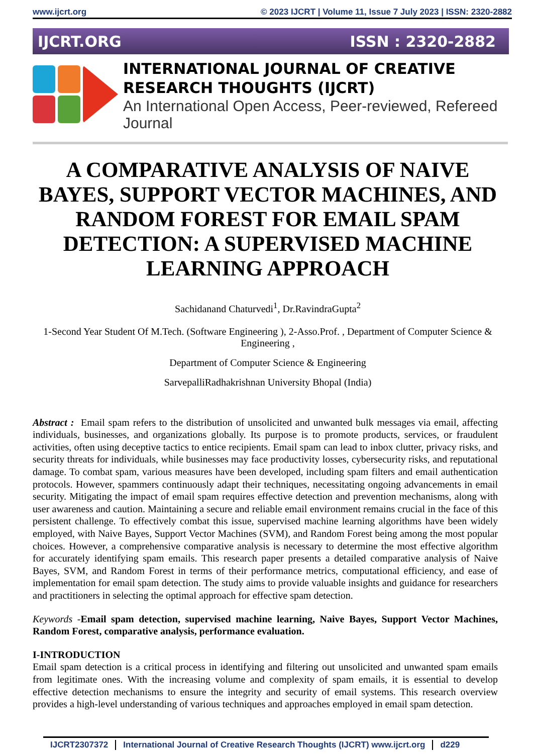www.ijcrt.org © 2023 IJCRT | Volume 11, Issue 7 July 2023 | ISSN: 2320-2882
IJCRT.ORG ISSN : 2320-2882
INTERNATIONAL JOURNAL OF CREATIVE
RESEARCH THOUGHTS (IJCRT)
An International Open Access, Peer-reviewed, Refereed Journal
A COMPARATIVE ANALYSIS OF NAIVE BAYES, SUPPORT VECTOR MACHINES, AND RANDOM FOREST FOR EMAIL SPAM DETECTION: A SUPERVISED MACHINE LEARNING APPROACH
Sachidanand Chaturvedi<sup>1</sup>, Dr.RavindraGupta<sup>2</sup>
1-Second Year Student Of M.Tech. (Software Engineering ), 2-Asso.Prof. , Department of Computer Science & Engineering ,
Department of Computer Science & Engineering
SarvepalliRadhakrishnan University Bhopal (India)
Abstract : Email spam refers to the distribution of unsolicited and unwanted bulk messages via email, affecting individuals, businesses, and organizations globally. Its purpose is to promote products, services, or fraudulent activities, often using deceptive tactics to entice recipients. Email spam can lead to inbox clutter, privacy risks, and security threats for individuals, while businesses may face productivity losses, cybersecurity risks, and reputational damage. To combat spam, various measures have been developed, including spam filters and email authentication protocols. However, spammers continuously adapt their techniques, necessitating ongoing advancements in email security. Mitigating the impact of email spam requires effective detection and prevention mechanisms, along with user awareness and caution. Maintaining a secure and reliable email environment remains crucial in the face of this persistent challenge. To effectively combat this issue, supervised machine learning algorithms have been widely employed, with Naive Bayes, Support Vector Machines (SVM), and Random Forest being among the most popular choices. However, a comprehensive comparative analysis is necessary to determine the most effective algorithm for accurately identifying spam emails. This research paper presents a detailed comparative analysis of Naive Bayes, SVM, and Random Forest in terms of their performance metrics, computational efficiency, and ease of implementation for email spam detection. The study aims to provide valuable insights and guidance for researchers and practitioners in selecting the optimal approach for effective spam detection.
Keywords -Email spam detection, supervised machine learning, Naive Bayes, Support Vector Machines, Random Forest, comparative analysis, performance evaluation.
I-INTRODUCTION
Email spam detection is a critical process in identifying and filtering out unsolicited and unwanted spam emails from legitimate ones. With the increasing volume and complexity of spam emails, it is essential to develop effective detection mechanisms to ensure the integrity and security of email systems. This research overview provides a high-level understanding of various techniques and approaches employed in email spam detection.
IJCRT2307372 International Journal of Creative Research Thoughts (IJCRT) www.ijcrt.org d229